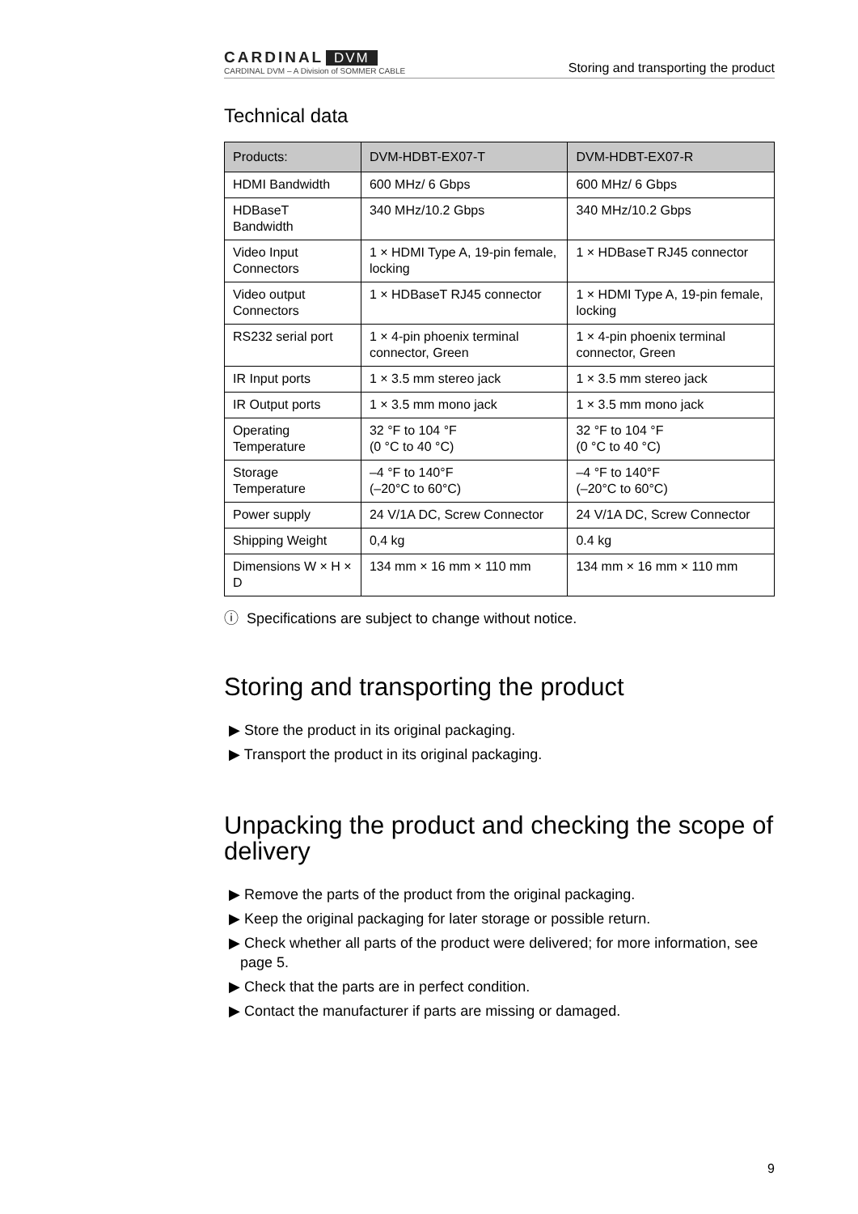CARDINAL DVM
CARDINAL DVM – A Division of SOMMER CABLE
Storing and transporting the product
Technical data
| Products: | DVM-HDBT-EX07-T | DVM-HDBT-EX07-R |
| --- | --- | --- |
| HDMI Bandwidth | 600 MHz/ 6 Gbps | 600 MHz/ 6 Gbps |
| HDBaseT Bandwidth | 340 MHz/10.2 Gbps | 340 MHz/10.2 Gbps |
| Video Input Connectors | 1 × HDMI Type A, 19-pin female, locking | 1 × HDBaseT RJ45 connector |
| Video output Connectors | 1 × HDBaseT RJ45 connector | 1 × HDMI Type A, 19-pin female, locking |
| RS232 serial port | 1 × 4-pin phoenix terminal connector, Green | 1 × 4-pin phoenix terminal connector, Green |
| IR Input ports | 1 × 3.5 mm stereo jack | 1 × 3.5 mm stereo jack |
| IR Output ports | 1 × 3.5 mm mono jack | 1 × 3.5 mm mono jack |
| Operating Temperature | 32 °F to 104 °F (0 °C to 40 °C) | 32 °F to 104 °F (0 °C to 40 °C) |
| Storage Temperature | –4 °F to 140°F (–20°C to 60°C) | –4 °F to 140°F (–20°C to 60°C) |
| Power supply | 24 V/1A DC, Screw Connector | 24 V/1A DC, Screw Connector |
| Shipping Weight | 0,4 kg | 0.4 kg |
| Dimensions W × H × D | 134 mm × 16 mm × 110 mm | 134 mm × 16 mm × 110 mm |
ⓘ Specifications are subject to change without notice.
Storing and transporting the product
▶ Store the product in its original packaging.
▶ Transport the product in its original packaging.
Unpacking the product and checking the scope of delivery
▶ Remove the parts of the product from the original packaging.
▶ Keep the original packaging for later storage or possible return.
▶ Check whether all parts of the product were delivered; for more information, see page 5.
▶ Check that the parts are in perfect condition.
▶ Contact the manufacturer if parts are missing or damaged.
9